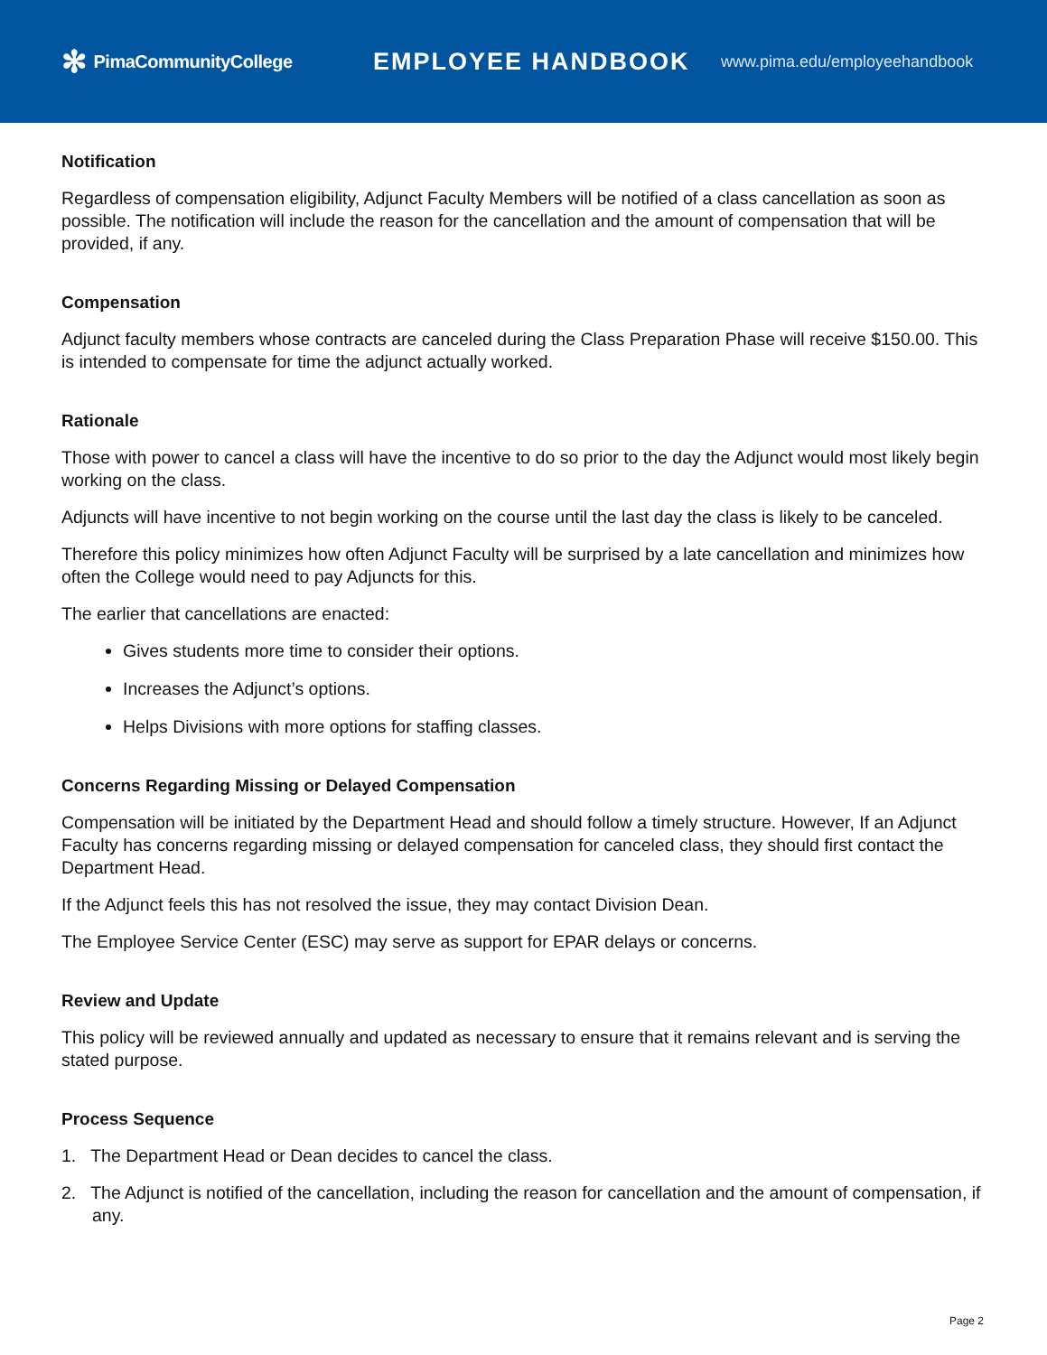✻ PimaCommunityCollege
EMPLOYEE HANDBOOK
www.pima.edu/employeehandbook
Notification
Regardless of compensation eligibility, Adjunct Faculty Members will be notified of a class cancellation as soon as possible. The notification will include the reason for the cancellation and the amount of compensation that will be provided, if any.
Compensation
Adjunct faculty members whose contracts are canceled during the Class Preparation Phase will receive $150.00. This is intended to compensate for time the adjunct actually worked.
Rationale
Those with power to cancel a class will have the incentive to do so prior to the day the Adjunct would most likely begin working on the class.
Adjuncts will have incentive to not begin working on the course until the last day the class is likely to be canceled.
Therefore this policy minimizes how often Adjunct Faculty will be surprised by a late cancellation and minimizes how often the College would need to pay Adjuncts for this.
The earlier that cancellations are enacted:
Gives students more time to consider their options.
Increases the Adjunct’s options.
Helps Divisions with more options for staffing classes.
Concerns Regarding Missing or Delayed Compensation
Compensation will be initiated by the Department Head and should follow a timely structure. However, If an Adjunct Faculty has concerns regarding missing or delayed compensation for canceled class, they should first contact the Department Head.
If the Adjunct feels this has not resolved the issue, they may contact Division Dean.
The Employee Service Center (ESC) may serve as support for EPAR delays or concerns.
Review and Update
This policy will be reviewed annually and updated as necessary to ensure that it remains relevant and is serving the stated purpose.
Process Sequence
1. The Department Head or Dean decides to cancel the class.
2. The Adjunct is notified of the cancellation, including the reason for cancellation and the amount of compensation, if any.
Page 2